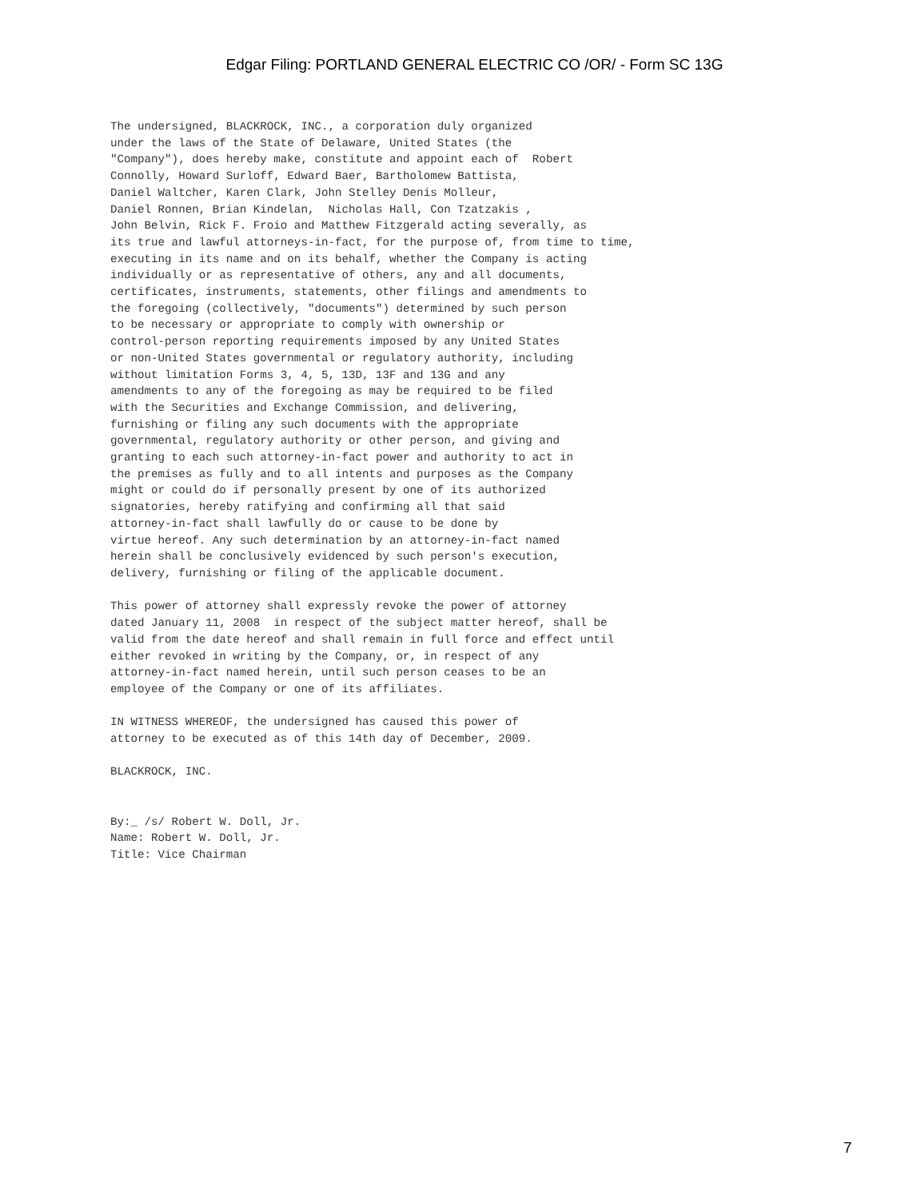Edgar Filing: PORTLAND GENERAL ELECTRIC CO /OR/ - Form SC 13G
The undersigned, BLACKROCK, INC., a corporation duly organized
under the laws of the State of Delaware, United States (the
"Company"), does hereby make, constitute and appoint each of  Robert
Connolly, Howard Surloff, Edward Baer, Bartholomew Battista,
Daniel Waltcher, Karen Clark, John Stelley Denis Molleur,
Daniel Ronnen, Brian Kindelan,  Nicholas Hall, Con Tzatzakis ,
John Belvin, Rick F. Froio and Matthew Fitzgerald acting severally, as
its true and lawful attorneys-in-fact, for the purpose of, from time to time,
executing in its name and on its behalf, whether the Company is acting
individually or as representative of others, any and all documents,
certificates, instruments, statements, other filings and amendments to
the foregoing (collectively, "documents") determined by such person
to be necessary or appropriate to comply with ownership or
control-person reporting requirements imposed by any United States
or non-United States governmental or regulatory authority, including
without limitation Forms 3, 4, 5, 13D, 13F and 13G and any
amendments to any of the foregoing as may be required to be filed
with the Securities and Exchange Commission, and delivering,
furnishing or filing any such documents with the appropriate
governmental, regulatory authority or other person, and giving and
granting to each such attorney-in-fact power and authority to act in
the premises as fully and to all intents and purposes as the Company
might or could do if personally present by one of its authorized
signatories, hereby ratifying and confirming all that said
attorney-in-fact shall lawfully do or cause to be done by
virtue hereof. Any such determination by an attorney-in-fact named
herein shall be conclusively evidenced by such person's execution,
delivery, furnishing or filing of the applicable document.

This power of attorney shall expressly revoke the power of attorney
dated January 11, 2008  in respect of the subject matter hereof, shall be
valid from the date hereof and shall remain in full force and effect until
either revoked in writing by the Company, or, in respect of any
attorney-in-fact named herein, until such person ceases to be an
employee of the Company or one of its affiliates.

IN WITNESS WHEREOF, the undersigned has caused this power of
attorney to be executed as of this 14th day of December, 2009.

BLACKROCK, INC.


By:_ /s/ Robert W. Doll, Jr.
Name: Robert W. Doll, Jr.
Title: Vice Chairman
7